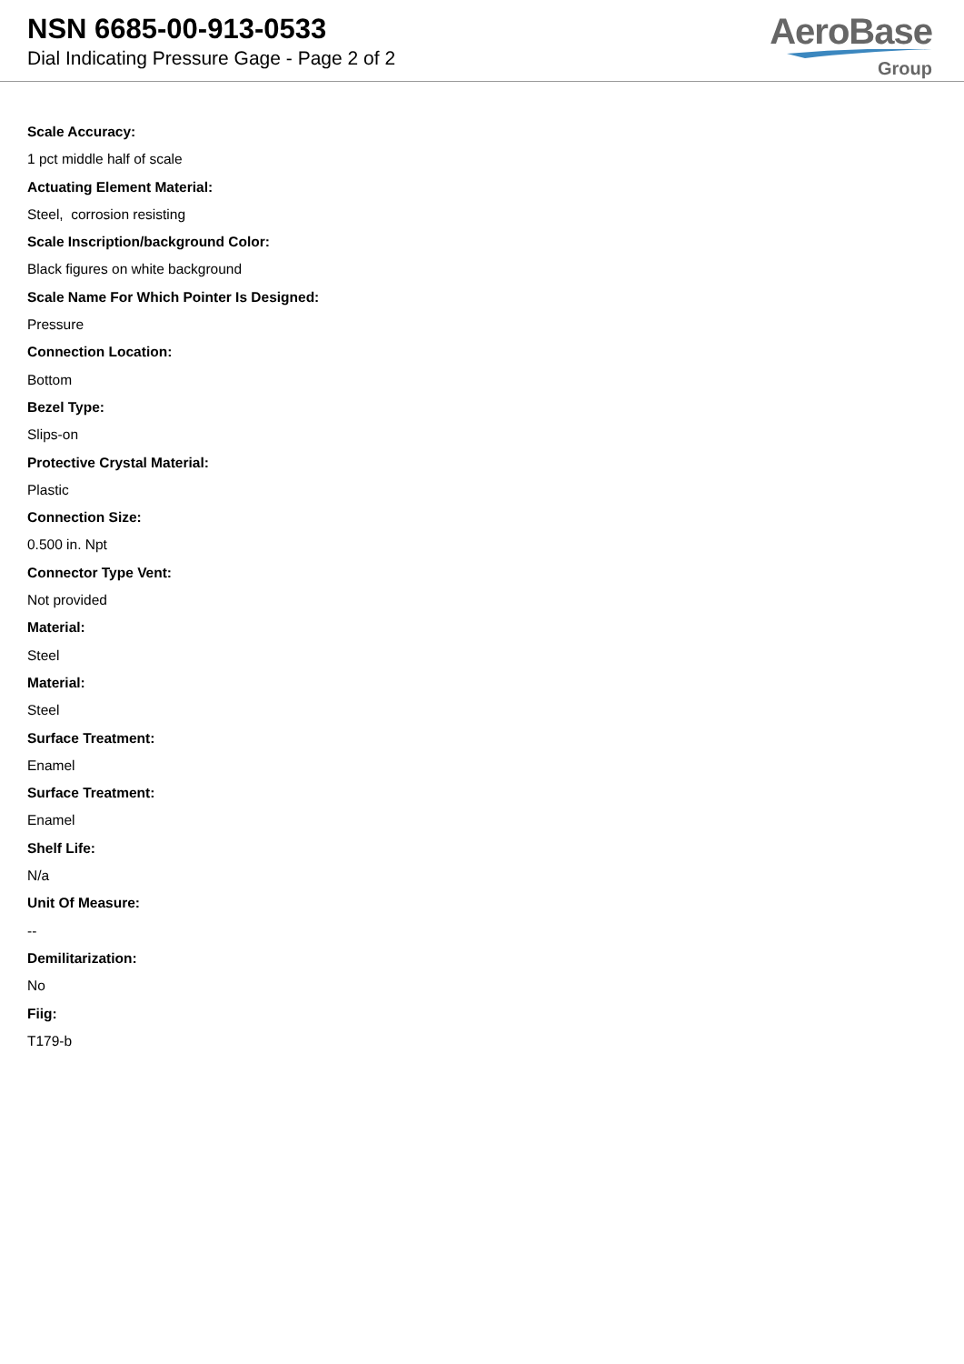NSN 6685-00-913-0533
Dial Indicating Pressure Gage - Page 2 of 2
AeroBase
Group
Scale Accuracy:
1 pct middle half of scale
Actuating Element Material:
Steel, corrosion resisting
Scale Inscription/background Color:
Black figures on white background
Scale Name For Which Pointer Is Designed:
Pressure
Connection Location:
Bottom
Bezel Type:
Slips-on
Protective Crystal Material:
Plastic
Connection Size:
0.500 in. Npt
Connector Type Vent:
Not provided
Material:
Steel
Material:
Steel
Surface Treatment:
Enamel
Surface Treatment:
Enamel
Shelf Life:
N/a
Unit Of Measure:
--
Demilitarization:
No
Fiig:
T179-b